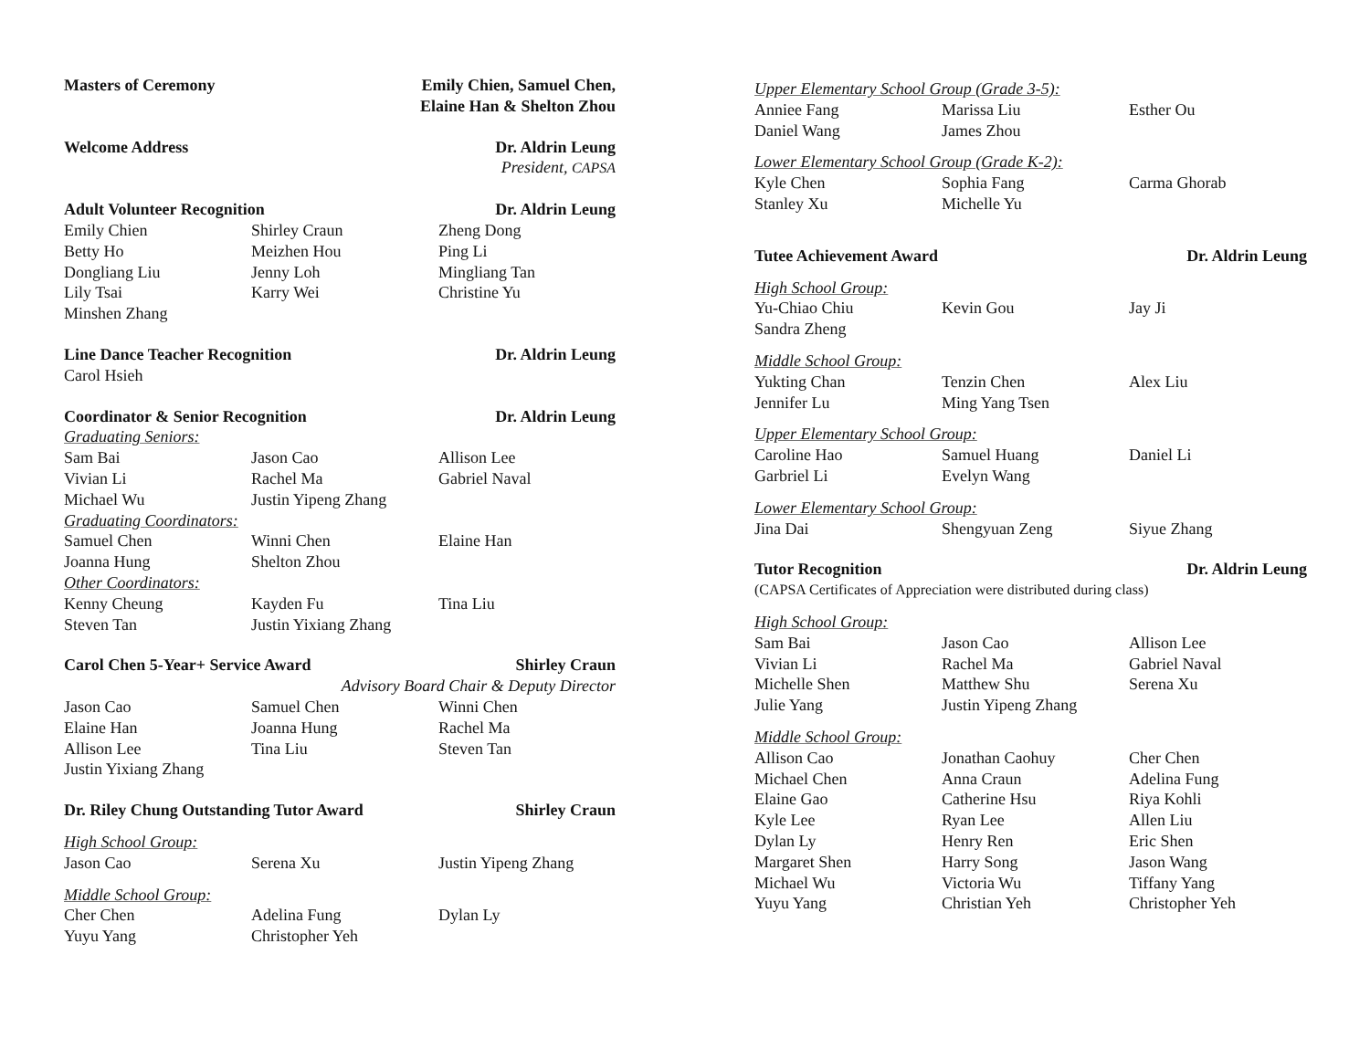Masters of Ceremony Emily Chien, Samuel Chen,
Elaine Han & Shelton Zhou
Welcome Address Dr. Aldrin Leung
President, CAPSA
Adult Volunteer Recognition Dr. Aldrin Leung
Emily Chien Shirley Craun Zheng Dong Betty Ho Meizhen Hou Ping Li Dongliang Liu Jenny Loh Mingliang Tan Lily Tsai Karry Wei Christine Yu Minshen Zhang
Line Dance Teacher Recognition Dr. Aldrin Leung
Carol Hsieh
Coordinator & Senior Recognition Dr. Aldrin Leung
Graduating Seniors:
Sam Bai Jason Cao Allison Lee Vivian Li Rachel Ma Gabriel Naval Michael Wu Justin Yipeng Zhang
Graduating Coordinators:
Samuel Chen Winni Chen Elaine Han Joanna Hung Shelton Zhou
Other Coordinators:
Kenny Cheung Kayden Fu Tina Liu Steven Tan Justin Yixiang Zhang
Carol Chen 5-Year+ Service Award Shirley Craun
Advisory Board Chair & Deputy Director
Jason Cao Samuel Chen Winni Chen Elaine Han Joanna Hung Rachel Ma Allison Lee Tina Liu Steven Tan Justin Yixiang Zhang
Dr. Riley Chung Outstanding Tutor Award Shirley Craun
High School Group:
Jason Cao Serena Xu Justin Yipeng Zhang
Middle School Group:
Cher Chen Adelina Fung Dylan Ly Yuyu Yang Christopher Yeh
Upper Elementary School Group (Grade 3-5):
Anniee Fang Marissa Liu Esther Ou Daniel Wang James Zhou
Lower Elementary School Group (Grade K-2):
Kyle Chen Sophia Fang Carma Ghorab Stanley Xu Michelle Yu
Tutee Achievement Award Dr. Aldrin Leung
High School Group:
Yu-Chiao Chiu Kevin Gou Jay Ji Sandra Zheng
Middle School Group:
Yukting Chan Tenzin Chen Alex Liu Jennifer Lu Ming Yang Tsen
Upper Elementary School Group:
Caroline Hao Samuel Huang Daniel Li Garbriel Li Evelyn Wang
Lower Elementary School Group:
Jina Dai Shengyuan Zeng Siyue Zhang
Tutor Recognition Dr. Aldrin Leung
(CAPSA Certificates of Appreciation were distributed during class)
High School Group:
Sam Bai Jason Cao Allison Lee Vivian Li Rachel Ma Gabriel Naval Michelle Shen Matthew Shu Serena Xu Julie Yang Justin Yipeng Zhang
Middle School Group:
Allison Cao Jonathan Caohuy Cher Chen Michael Chen Anna Craun Adelina Fung Elaine Gao Catherine Hsu Riya Kohli Kyle Lee Ryan Lee Allen Liu Dylan Ly Henry Ren Eric Shen Margaret Shen Harry Song Jason Wang Michael Wu Victoria Wu Tiffany Yang Yuyu Yang Christian Yeh Christopher Yeh